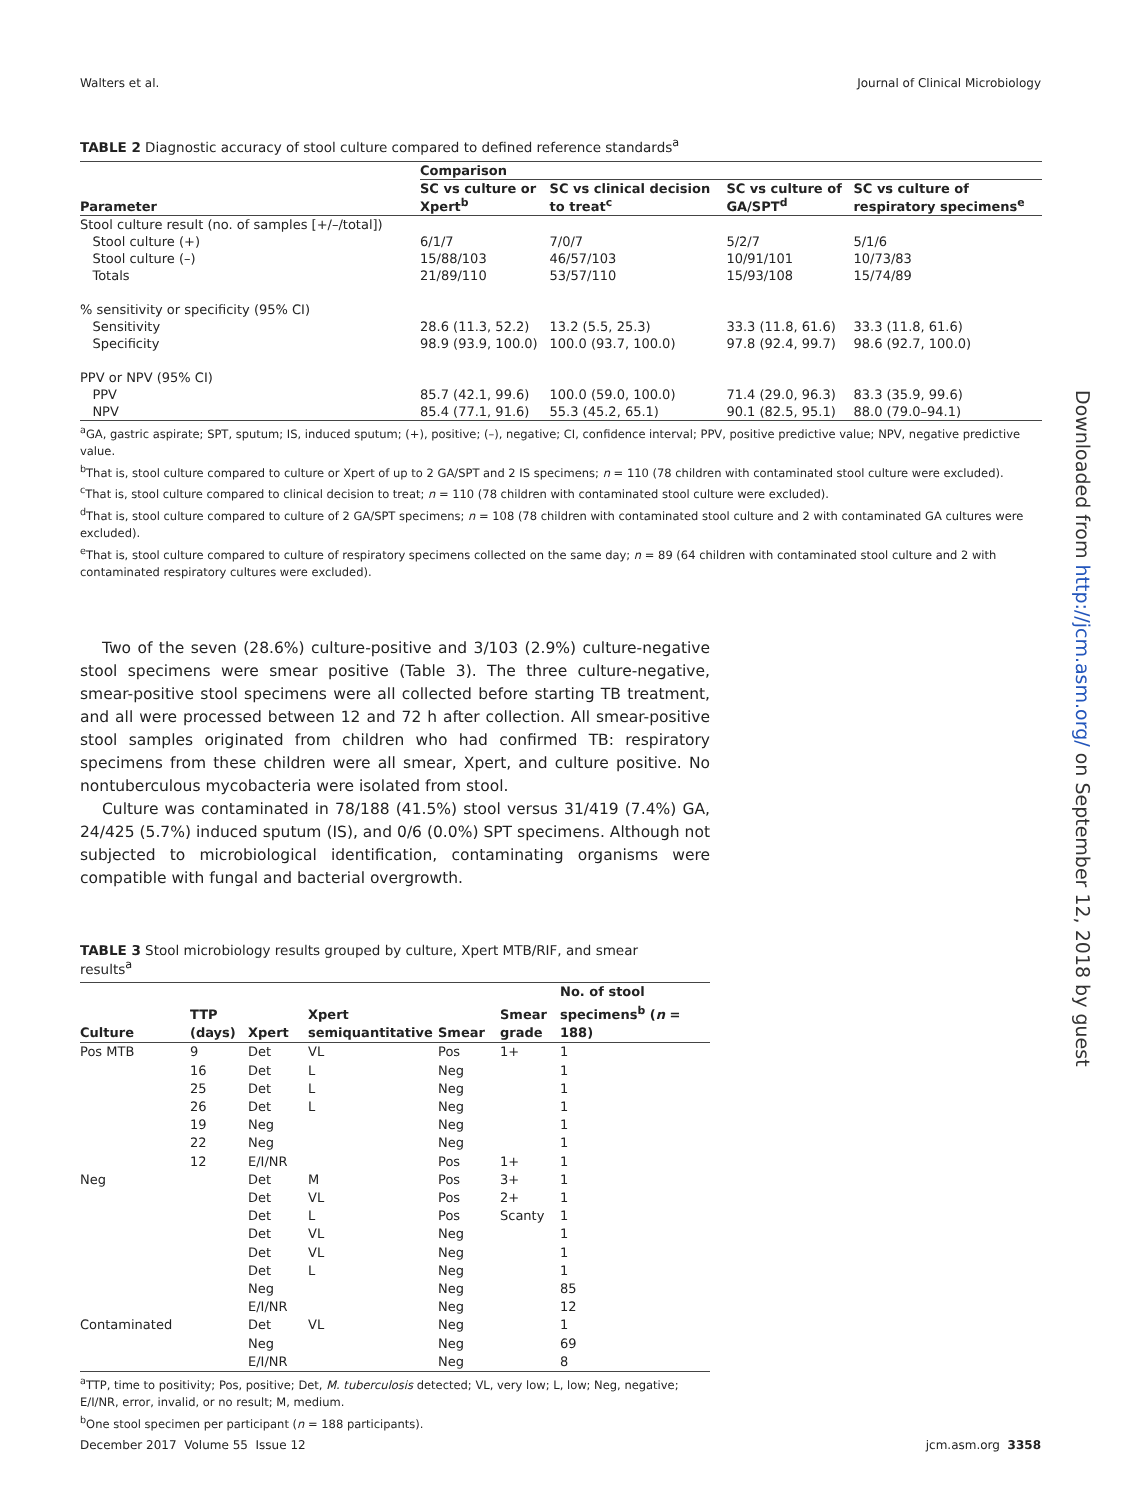Walters et al. Journal of Clinical Microbiology
TABLE 2 Diagnostic accuracy of stool culture compared to defined reference standards<sup>a</sup>
| Parameter | Comparison | | | |
| --- | --- | --- | --- | --- |
| | SC vs culture or Xpert<sup>b</sup> | SC vs clinical decision to treat<sup>c</sup> | SC vs culture of GA/SPT<sup>d</sup> | SC vs culture of respiratory specimens<sup>e</sup> |
| Stool culture result (no. of samples [+/–/total]) | | | | |
| Stool culture (+) | 6/1/7 | 7/0/7 | 5/2/7 | 5/1/6 |
| Stool culture (–) | 15/88/103 | 46/57/103 | 10/91/101 | 10/73/83 |
| Totals | 21/89/110 | 53/57/110 | 15/93/108 | 15/74/89 |
| % sensitivity or specificity (95% CI) | | | | |
| Sensitivity | 28.6 (11.3, 52.2) | 13.2 (5.5, 25.3) | 33.3 (11.8, 61.6) | 33.3 (11.8, 61.6) |
| Specificity | 98.9 (93.9, 100.0) | 100.0 (93.7, 100.0) | 97.8 (92.4, 99.7) | 98.6 (92.7, 100.0) |
| PPV or NPV (95% CI) | | | | |
| PPV | 85.7 (42.1, 99.6) | 100.0 (59.0, 100.0) | 71.4 (29.0, 96.3) | 83.3 (35.9, 99.6) |
| NPV | 85.4 (77.1, 91.6) | 55.3 (45.2, 65.1) | 90.1 (82.5, 95.1) | 88.0 (79.0–94.1) |
<sup>a</sup> GA, gastric aspirate; SPT, sputum; IS, induced sputum; (+), positive; (–), negative; CI, confidence interval; PPV, positive predictive value; NPV, negative predictive value.
<sup>b</sup> That is, stool culture compared to culture or Xpert of up to 2 GA/SPT and 2 IS specimens; n = 110 (78 children with contaminated stool culture were excluded).
<sup>c</sup> That is, stool culture compared to clinical decision to treat; n = 110 (78 children with contaminated stool culture were excluded).
<sup>d</sup> That is, stool culture compared to culture of 2 GA/SPT specimens; n = 108 (78 children with contaminated stool culture and 2 with contaminated GA cultures were excluded).
<sup>e</sup> That is, stool culture compared to culture of respiratory specimens collected on the same day; n = 89 (64 children with contaminated stool culture and 2 with contaminated respiratory cultures were excluded).
Two of the seven (28.6%) culture-positive and 3/103 (2.9%) culture-negative stool specimens were smear positive (Table 3). The three culture-negative, smear-positive stool specimens were all collected before starting TB treatment, and all were processed between 12 and 72 h after collection. All smear-positive stool samples originated from children who had confirmed TB: respiratory specimens from these children were all smear, Xpert, and culture positive. No nontuberculous mycobacteria were isolated from stool.
Culture was contaminated in 78/188 (41.5%) stool versus 31/419 (7.4%) GA, 24/425 (5.7%) induced sputum (IS), and 0/6 (0.0%) SPT specimens. Although not subjected to microbiological identification, contaminating organisms were compatible with fungal and bacterial overgrowth.
TABLE 3 Stool microbiology results grouped by culture, Xpert MTB/RIF, and smear results<sup>a</sup>
| Culture | TTP (days) | Xpert | Xpert semiquantitative | Smear | Smear grade | No. of stool specimens<sup>b</sup> ( n = 188) |
| --- | --- | --- | --- | --- | --- | --- |
| Pos MTB | 9 | Det | VL | Pos | 1+ | 1 |
| | 16 | Det | L | Neg | | 1 |
| | 25 | Det | L | Neg | | 1 |
| | 26 | Det | L | Neg | | 1 |
| | 19 | Neg | | Neg | | 1 |
| | 22 | Neg | | Neg | | 1 |
| | 12 | E/I/NR | | Pos | 1+ | 1 |
| Neg | | Det | M | Pos | 3+ | 1 |
| | | Det | VL | Pos | 2+ | 1 |
| | | Det | L | Pos | Scanty | 1 |
| | | Det | VL | Neg | | 1 |
| | | Det | VL | Neg | | 1 |
| | | Det | L | Neg | | 1 |
| | | Neg | | Neg | | 85 |
| | | E/I/NR | | Neg | | 12 |
| Contaminated | | Det | VL | Neg | | 1 |
| | | Neg | | Neg | | 69 |
| | | E/I/NR | | Neg | | 8 |
<sup>a</sup> TTP, time to positivity; Pos, positive; Det, M. tuberculosis detected; VL, very low; L, low; Neg, negative; E/I/NR, error, invalid, or no result; M, medium.
<sup>b</sup> One stool specimen per participant (n = 188 participants).
Downloaded from http://jcm.asm.org/ on September 12, 2018 by guest
December 2017 Volume 55 Issue 12 jcm.asm.org 3358